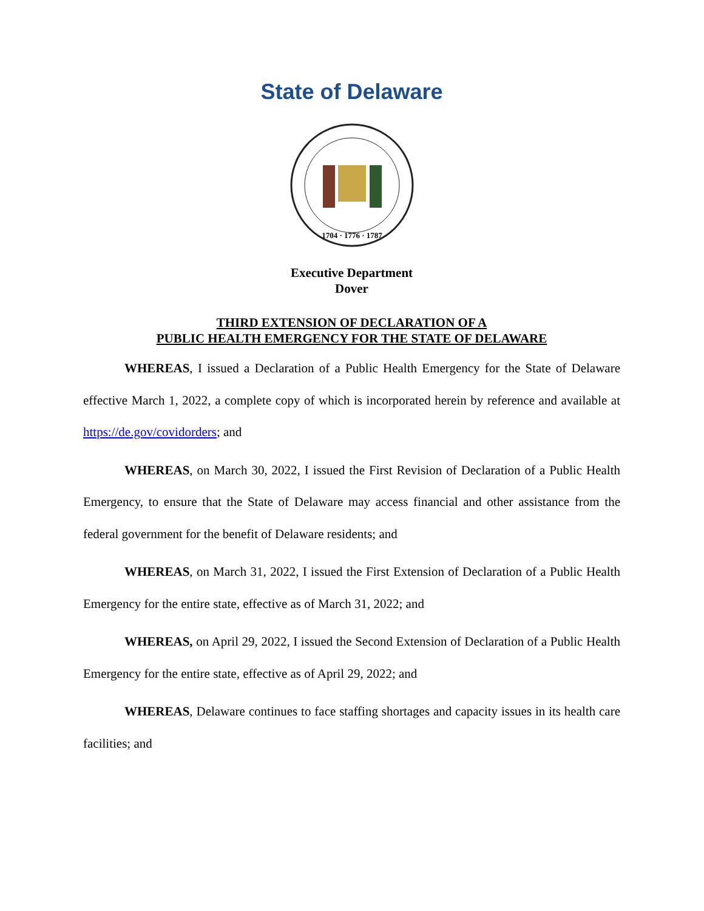State of Delaware
1704 · 1776 · 1787
Executive Department
Dover
THIRD EXTENSION OF DECLARATION OF A
PUBLIC HEALTH EMERGENCY FOR THE STATE OF DELAWARE
WHEREAS, I issued a Declaration of a Public Health Emergency for the State of Delaware effective March 1, 2022, a complete copy of which is incorporated herein by reference and available at https://de.gov/covidorders; and
WHEREAS, on March 30, 2022, I issued the First Revision of Declaration of a Public Health Emergency, to ensure that the State of Delaware may access financial and other assistance from the federal government for the benefit of Delaware residents; and
WHEREAS, on March 31, 2022, I issued the First Extension of Declaration of a Public Health Emergency for the entire state, effective as of March 31, 2022; and
WHEREAS, on April 29, 2022, I issued the Second Extension of Declaration of a Public Health Emergency for the entire state, effective as of April 29, 2022; and
WHEREAS, Delaware continues to face staffing shortages and capacity issues in its health care facilities; and